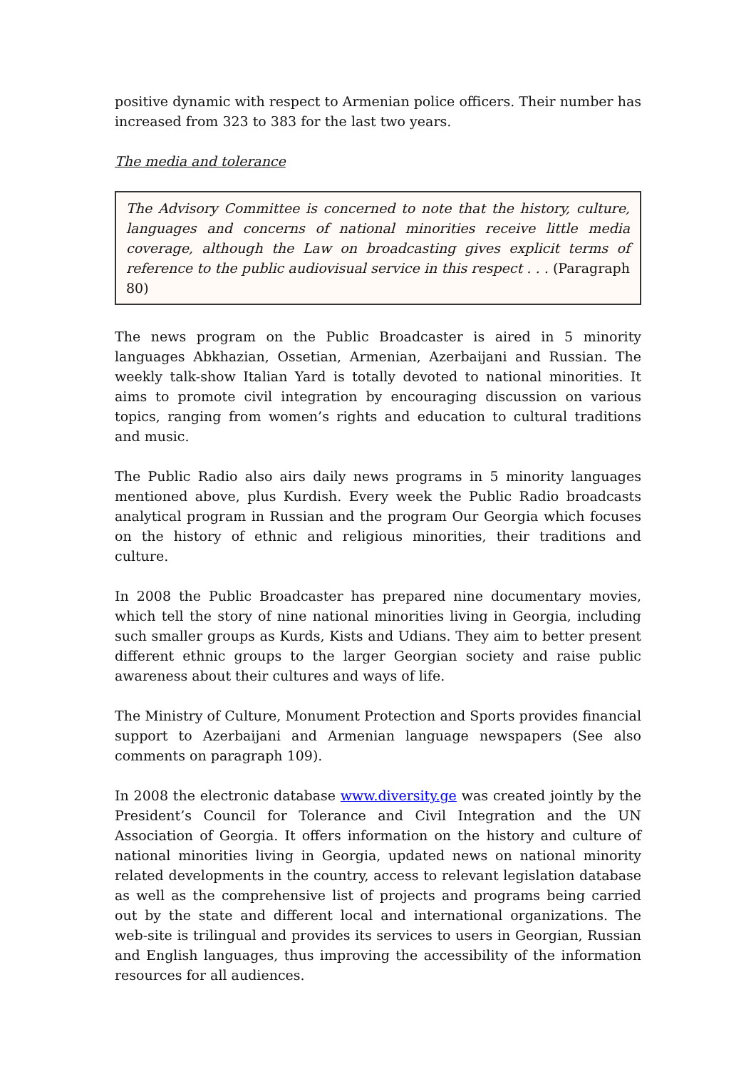positive dynamic with respect to Armenian police officers. Their number has increased from 323 to 383 for the last two years.
The media and tolerance
The Advisory Committee is concerned to note that the history, culture, languages and concerns of national minorities receive little media coverage, although the Law on broadcasting gives explicit terms of reference to the public audiovisual service in this respect . . . (Paragraph 80)
The news program on the Public Broadcaster is aired in 5 minority languages Abkhazian, Ossetian, Armenian, Azerbaijani and Russian. The weekly talk-show Italian Yard is totally devoted to national minorities. It aims to promote civil integration by encouraging discussion on various topics, ranging from women’s rights and education to cultural traditions and music.
The Public Radio also airs daily news programs in 5 minority languages mentioned above, plus Kurdish. Every week the Public Radio broadcasts analytical program in Russian and the program Our Georgia which focuses on the history of ethnic and religious minorities, their traditions and culture.
In 2008 the Public Broadcaster has prepared nine documentary movies, which tell the story of nine national minorities living in Georgia, including such smaller groups as Kurds, Kists and Udians. They aim to better present different ethnic groups to the larger Georgian society and raise public awareness about their cultures and ways of life.
The Ministry of Culture, Monument Protection and Sports provides financial support to Azerbaijani and Armenian language newspapers (See also comments on paragraph 109).
In 2008 the electronic database www.diversity.ge was created jointly by the President’s Council for Tolerance and Civil Integration and the UN Association of Georgia. It offers information on the history and culture of national minorities living in Georgia, updated news on national minority related developments in the country, access to relevant legislation database as well as the comprehensive list of projects and programs being carried out by the state and different local and international organizations. The web-site is trilingual and provides its services to users in Georgian, Russian and English languages, thus improving the accessibility of the information resources for all audiences.